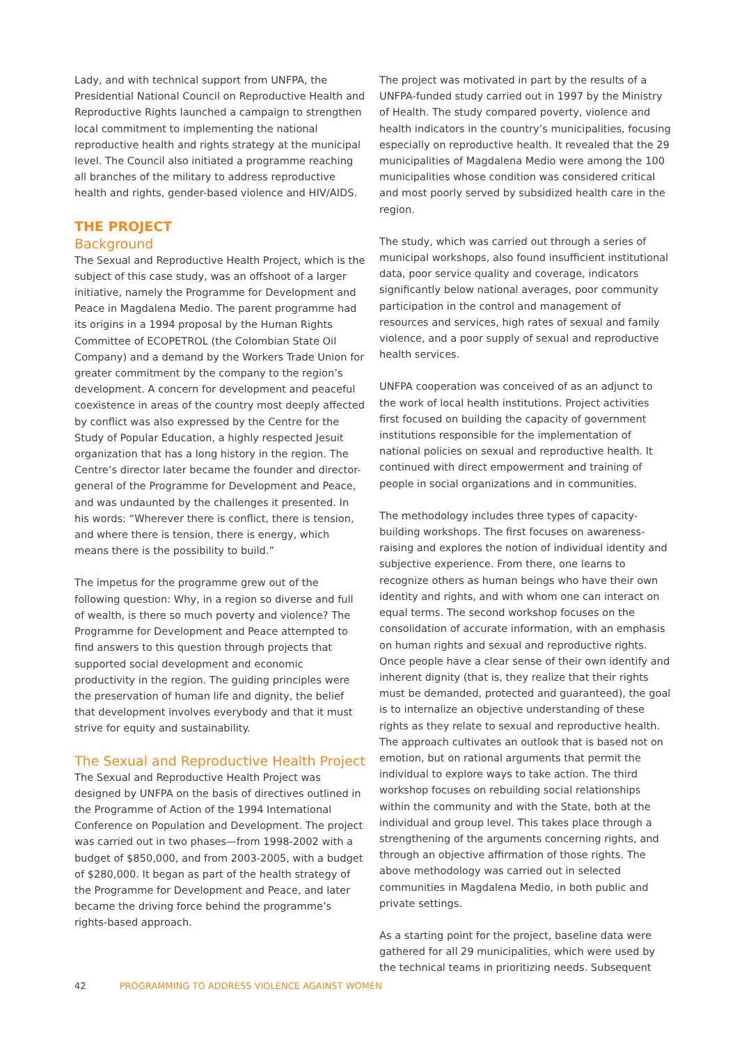Lady, and with technical support from UNFPA, the Presidential National Council on Reproductive Health and Reproductive Rights launched a campaign to strengthen local commitment to implementing the national reproductive health and rights strategy at the municipal level. The Council also initiated a programme reaching all branches of the military to address reproductive health and rights, gender-based violence and HIV/AIDS.
THE PROJECT
Background
The Sexual and Reproductive Health Project, which is the subject of this case study, was an offshoot of a larger initiative, namely the Programme for Development and Peace in Magdalena Medio. The parent programme had its origins in a 1994 proposal by the Human Rights Committee of ECOPETROL (the Colombian State Oil Company) and a demand by the Workers Trade Union for greater commitment by the company to the region’s development. A concern for development and peaceful coexistence in areas of the country most deeply affected by conflict was also expressed by the Centre for the Study of Popular Education, a highly respected Jesuit organization that has a long history in the region. The Centre’s director later became the founder and director-general of the Programme for Development and Peace, and was undaunted by the challenges it presented. In his words: “Wherever there is conflict, there is tension, and where there is tension, there is energy, which means there is the possibility to build.”
The impetus for the programme grew out of the following question: Why, in a region so diverse and full of wealth, is there so much poverty and violence? The Programme for Development and Peace attempted to find answers to this question through projects that supported social development and economic productivity in the region. The guiding principles were the preservation of human life and dignity, the belief that development involves everybody and that it must strive for equity and sustainability.
The Sexual and Reproductive Health Project
The Sexual and Reproductive Health Project was designed by UNFPA on the basis of directives outlined in the Programme of Action of the 1994 International Conference on Population and Development. The project was carried out in two phases—from 1998-2002 with a budget of $850,000, and from 2003-2005, with a budget of $280,000. It began as part of the health strategy of the Programme for Development and Peace, and later became the driving force behind the programme’s rights-based approach.
The project was motivated in part by the results of a UNFPA-funded study carried out in 1997 by the Ministry of Health. The study compared poverty, violence and health indicators in the country’s municipalities, focusing especially on reproductive health. It revealed that the 29 municipalities of Magdalena Medio were among the 100 municipalities whose condition was considered critical and most poorly served by subsidized health care in the region.
The study, which was carried out through a series of municipal workshops, also found insufficient institutional data, poor service quality and coverage, indicators significantly below national averages, poor community participation in the control and management of resources and services, high rates of sexual and family violence, and a poor supply of sexual and reproductive health services.
UNFPA cooperation was conceived of as an adjunct to the work of local health institutions. Project activities first focused on building the capacity of government institutions responsible for the implementation of national policies on sexual and reproductive health. It continued with direct empowerment and training of people in social organizations and in communities.
The methodology includes three types of capacity-building workshops. The first focuses on awareness-raising and explores the notion of individual identity and subjective experience. From there, one learns to recognize others as human beings who have their own identity and rights, and with whom one can interact on equal terms. The second workshop focuses on the consolidation of accurate information, with an emphasis on human rights and sexual and reproductive rights. Once people have a clear sense of their own identify and inherent dignity (that is, they realize that their rights must be demanded, protected and guaranteed), the goal is to internalize an objective understanding of these rights as they relate to sexual and reproductive health. The approach cultivates an outlook that is based not on emotion, but on rational arguments that permit the individual to explore ways to take action. The third workshop focuses on rebuilding social relationships within the community and with the State, both at the individual and group level. This takes place through a strengthening of the arguments concerning rights, and through an objective affirmation of those rights. The above methodology was carried out in selected communities in Magdalena Medio, in both public and private settings.
As a starting point for the project, baseline data were gathered for all 29 municipalities, which were used by the technical teams in prioritizing needs. Subsequent
42 PROGRAMMING TO ADDRESS VIOLENCE AGAINST WOMEN